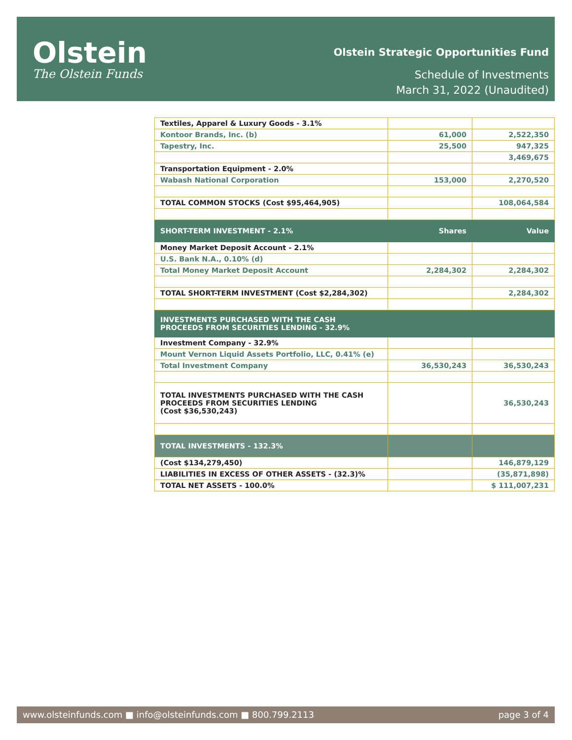Olstein
The Olstein Funds
Olstein Strategic Opportunities Fund
Schedule of Investments
March 31, 2022 (Unaudited)
| Textiles, Apparel & Luxury Goods - 3.1% | | |
| Kontoor Brands, Inc. (b) | 61,000 | 2,522,350 |
| Tapestry, Inc. | 25,500 | 947,325 |
| | | 3,469,675 |
| Transportation Equipment - 2.0% | | |
| Wabash National Corporation | 153,000 | 2,270,520 |
| TOTAL COMMON STOCKS (Cost $95,464,905) | | 108,064,584 |
| SHORT-TERM INVESTMENT - 2.1% | Shares | Value |
| Money Market Deposit Account - 2.1% | | |
| U.S. Bank N.A., 0.10% (d) | | |
| Total Money Market Deposit Account | 2,284,302 | 2,284,302 |
| TOTAL SHORT-TERM INVESTMENT (Cost $2,284,302) | | 2,284,302 |
| INVESTMENTS PURCHASED WITH THE CASH PROCEEDS FROM SECURITIES LENDING - 32.9% | | |
| Investment Company - 32.9% | | |
| Mount Vernon Liquid Assets Portfolio, LLC, 0.41% (e) | | |
| Total Investment Company | 36,530,243 | 36,530,243 |
| TOTAL INVESTMENTS PURCHASED WITH THE CASH PROCEEDS FROM SECURITIES LENDING (Cost $36,530,243) | | 36,530,243 |
| TOTAL INVESTMENTS - 132.3% | | |
| (Cost $134,279,450) | | 146,879,129 |
| LIABILITIES IN EXCESS OF OTHER ASSETS - (32.3)% | | (35,871,898) |
| TOTAL NET ASSETS - 100.0% | | $ 111,007,231 |
www.olsteinfunds.com ■ info@olsteinfunds.com ■ 800.799.2113 page 3 of 4